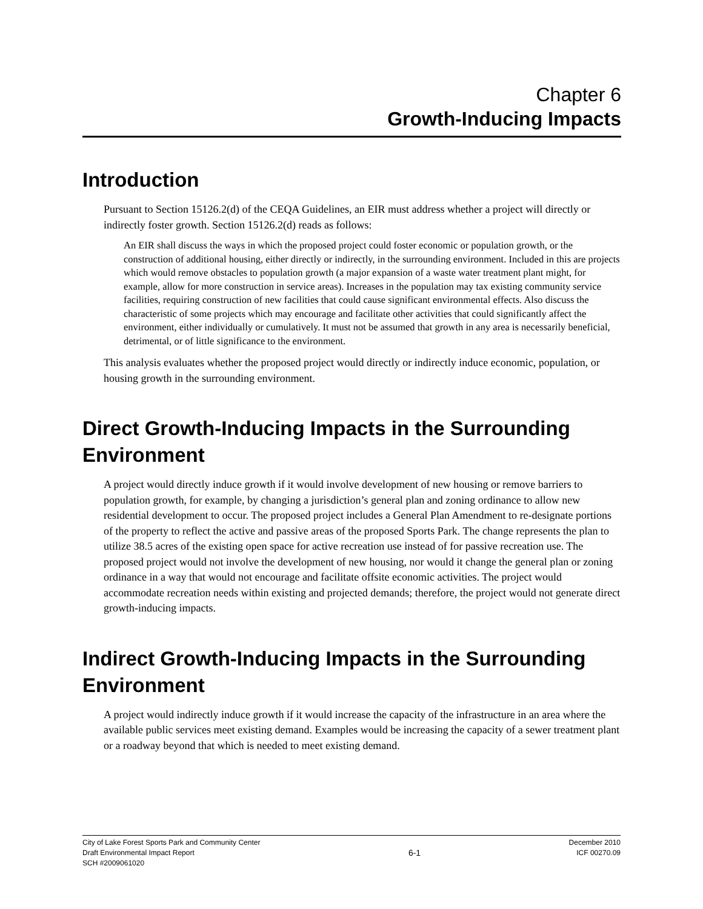Chapter 6
Growth-Inducing Impacts
Introduction
Pursuant to Section 15126.2(d) of the CEQA Guidelines, an EIR must address whether a project will directly or indirectly foster growth. Section 15126.2(d) reads as follows:
An EIR shall discuss the ways in which the proposed project could foster economic or population growth, or the construction of additional housing, either directly or indirectly, in the surrounding environment. Included in this are projects which would remove obstacles to population growth (a major expansion of a waste water treatment plant might, for example, allow for more construction in service areas). Increases in the population may tax existing community service facilities, requiring construction of new facilities that could cause significant environmental effects. Also discuss the characteristic of some projects which may encourage and facilitate other activities that could significantly affect the environment, either individually or cumulatively. It must not be assumed that growth in any area is necessarily beneficial, detrimental, or of little significance to the environment.
This analysis evaluates whether the proposed project would directly or indirectly induce economic, population, or housing growth in the surrounding environment.
Direct Growth-Inducing Impacts in the Surrounding Environment
A project would directly induce growth if it would involve development of new housing or remove barriers to population growth, for example, by changing a jurisdiction’s general plan and zoning ordinance to allow new residential development to occur. The proposed project includes a General Plan Amendment to re-designate portions of the property to reflect the active and passive areas of the proposed Sports Park. The change represents the plan to utilize 38.5 acres of the existing open space for active recreation use instead of for passive recreation use. The proposed project would not involve the development of new housing, nor would it change the general plan or zoning ordinance in a way that would not encourage and facilitate offsite economic activities. The project would accommodate recreation needs within existing and projected demands; therefore, the project would not generate direct growth-inducing impacts.
Indirect Growth-Inducing Impacts in the Surrounding Environment
A project would indirectly induce growth if it would increase the capacity of the infrastructure in an area where the available public services meet existing demand. Examples would be increasing the capacity of a sewer treatment plant or a roadway beyond that which is needed to meet existing demand.
City of Lake Forest Sports Park and Community Center
Draft Environmental Impact Report
SCH #2009061020
6-1
December 2010
ICF 00270.09